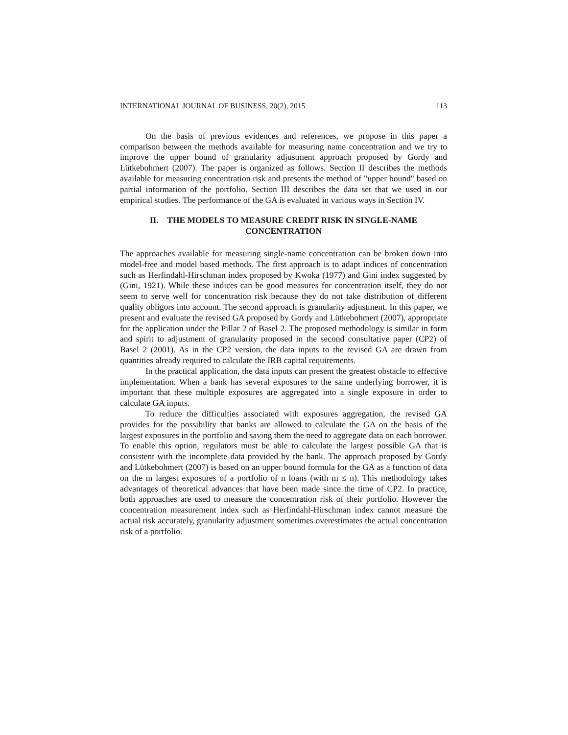INTERNATIONAL JOURNAL OF BUSINESS, 20(2), 2015 113
On the basis of previous evidences and references, we propose in this paper a comparison between the methods available for measuring name concentration and we try to improve the upper bound of granularity adjustment approach proposed by Gordy and Lütkebohmert (2007). The paper is organized as follows. Section II describes the methods available for measuring concentration risk and presents the method of "upper bound" based on partial information of the portfolio. Section III describes the data set that we used in our empirical studies. The performance of the GA is evaluated in various ways in Section IV.
II. THE MODELS TO MEASURE CREDIT RISK IN SINGLE-NAME
CONCENTRATION
The approaches available for measuring single-name concentration can be broken down into model-free and model based methods. The first approach is to adapt indices of concentration such as Herfindahl-Hirschman index proposed by Kwoka (1977) and Gini index suggested by (Gini, 1921). While these indices can be good measures for concentration itself, they do not seem to serve well for concentration risk because they do not take distribution of different quality obligors into account. The second approach is granularity adjustment. In this paper, we present and evaluate the revised GA proposed by Gordy and Lütkebohmert (2007), appropriate for the application under the Pillar 2 of Basel 2. The proposed methodology is similar in form and spirit to adjustment of granularity proposed in the second consultative paper (CP2) of Basel 2 (2001). As in the CP2 version, the data inputs to the revised GA are drawn from quantities already required to calculate the IRB capital requirements.
In the practical application, the data inputs can present the greatest obstacle to effective implementation. When a bank has several exposures to the same underlying borrower, it is important that these multiple exposures are aggregated into a single exposure in order to calculate GA inputs.
To reduce the difficulties associated with exposures aggregation, the revised GA provides for the possibility that banks are allowed to calculate the GA on the basis of the largest exposures in the portfolio and saving them the need to aggregate data on each borrower. To enable this option, regulators must be able to calculate the largest possible GA that is consistent with the incomplete data provided by the bank. The approach proposed by Gordy and Lütkebohmert (2007) is based on an upper bound formula for the GA as a function of data on the m largest exposures of a portfolio of n loans (with m ≤ n). This methodology takes advantages of theoretical advances that have been made since the time of CP2. In practice, both approaches are used to measure the concentration risk of their portfolio. However the concentration measurement index such as Herfindahl-Hirschman index cannot measure the actual risk accurately, granularity adjustment sometimes overestimates the actual concentration risk of a portfolio.